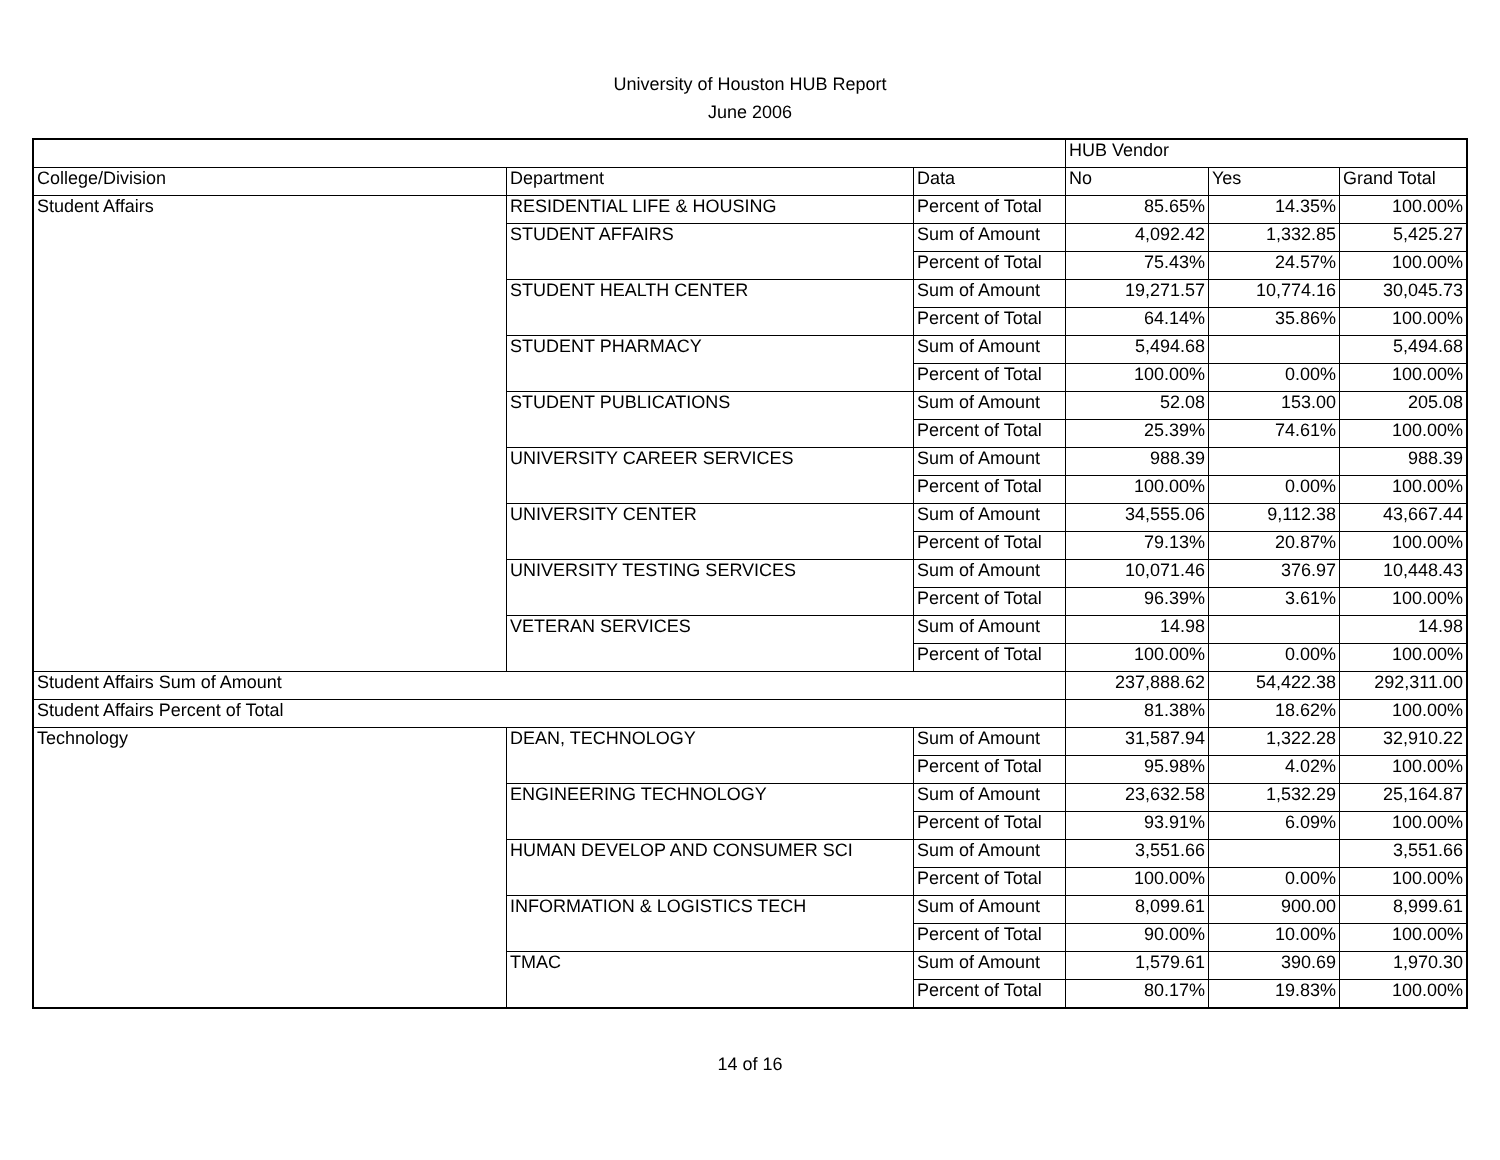University of Houston HUB Report
June 2006
| | | | HUB Vendor | | |
| --- | --- | --- | --- | --- | --- |
| College/Division | Department | Data | No | Yes | Grand Total |
| Student Affairs | RESIDENTIAL LIFE & HOUSING | Percent of Total | 85.65% | 14.35% | 100.00% |
| | STUDENT AFFAIRS | Sum of Amount | 4,092.42 | 1,332.85 | 5,425.27 |
| | | Percent of Total | 75.43% | 24.57% | 100.00% |
| | STUDENT HEALTH CENTER | Sum of Amount | 19,271.57 | 10,774.16 | 30,045.73 |
| | | Percent of Total | 64.14% | 35.86% | 100.00% |
| | STUDENT PHARMACY | Sum of Amount | 5,494.68 | | 5,494.68 |
| | | Percent of Total | 100.00% | 0.00% | 100.00% |
| | STUDENT PUBLICATIONS | Sum of Amount | 52.08 | 153.00 | 205.08 |
| | | Percent of Total | 25.39% | 74.61% | 100.00% |
| | UNIVERSITY CAREER SERVICES | Sum of Amount | 988.39 | | 988.39 |
| | | Percent of Total | 100.00% | 0.00% | 100.00% |
| | UNIVERSITY CENTER | Sum of Amount | 34,555.06 | 9,112.38 | 43,667.44 |
| | | Percent of Total | 79.13% | 20.87% | 100.00% |
| | UNIVERSITY TESTING SERVICES | Sum of Amount | 10,071.46 | 376.97 | 10,448.43 |
| | | Percent of Total | 96.39% | 3.61% | 100.00% |
| | VETERAN SERVICES | Sum of Amount | 14.98 | | 14.98 |
| | | Percent of Total | 100.00% | 0.00% | 100.00% |
| Student Affairs Sum of Amount | | | 237,888.62 | 54,422.38 | 292,311.00 |
| Student Affairs Percent of Total | | | 81.38% | 18.62% | 100.00% |
| Technology | DEAN, TECHNOLOGY | Sum of Amount | 31,587.94 | 1,322.28 | 32,910.22 |
| | | Percent of Total | 95.98% | 4.02% | 100.00% |
| | ENGINEERING TECHNOLOGY | Sum of Amount | 23,632.58 | 1,532.29 | 25,164.87 |
| | | Percent of Total | 93.91% | 6.09% | 100.00% |
| | HUMAN DEVELOP AND CONSUMER SCI | Sum of Amount | 3,551.66 | | 3,551.66 |
| | | Percent of Total | 100.00% | 0.00% | 100.00% |
| | INFORMATION & LOGISTICS TECH | Sum of Amount | 8,099.61 | 900.00 | 8,999.61 |
| | | Percent of Total | 90.00% | 10.00% | 100.00% |
| | TMAC | Sum of Amount | 1,579.61 | 390.69 | 1,970.30 |
| | | Percent of Total | 80.17% | 19.83% | 100.00% |
14 of 16